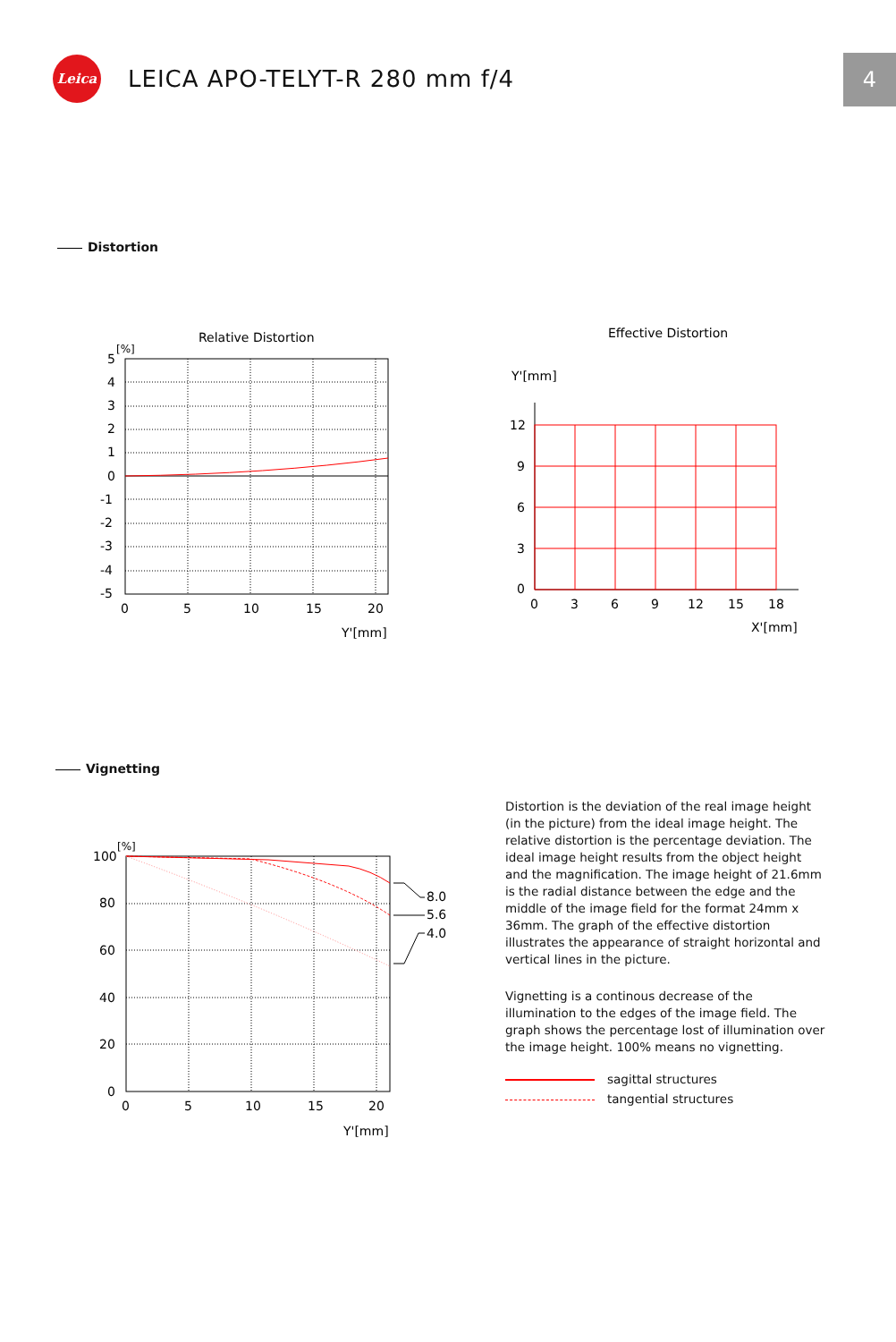Leica
LEICA APO-TELYT-R 280 mm f/4
4
Distortion
Relative Distortion
[%]
5
4
3
2
1
0
-1
-2
-3
-4
-5
0
5
10
15
20
Y'[mm]
Effective Distortion
Y'[mm]
12
9
6
3
0
0
3
6
9
12
15
18
X'[mm]
Vignetting
[%]
8.0
5.6
4.0
100
80
60
40
20
0
0
5
10
15
20
Y'[mm]
Distortion is the deviation of the real image height (in the picture) from the ideal image height. The relative distortion is the percentage deviation. The ideal image height results from the object height and the magnification. The image height of 21.6mm is the radial distance between the edge and the middle of the image field for the format 24mm x 36mm. The graph of the effective distortion illustrates the appearance of straight horizontal and vertical lines in the picture.
Vignetting is a continous decrease of the illumination to the edges of the image field. The graph shows the percentage lost of illumination over the image height. 100% means no vignetting.
sagittal structures
tangential structures